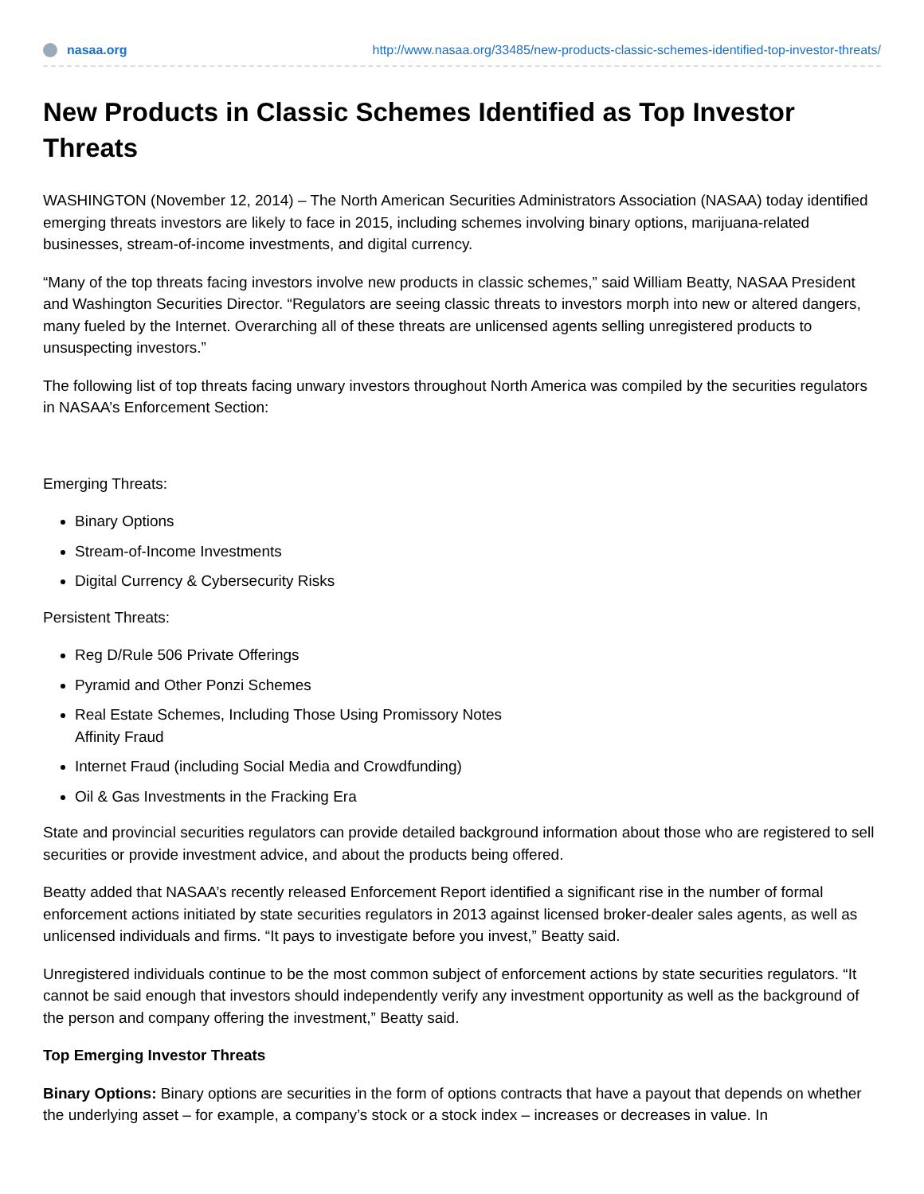nasaa.org http://www.nasaa.org/33485/new-products-classic-schemes-identified-top-investor-threats/
New Products in Classic Schemes Identified as Top Investor Threats
WASHINGTON (November 12, 2014) – The North American Securities Administrators Association (NASAA) today identified emerging threats investors are likely to face in 2015, including schemes involving binary options, marijuana-related businesses, stream-of-income investments, and digital currency.
“Many of the top threats facing investors involve new products in classic schemes,” said William Beatty, NASAA President and Washington Securities Director. “Regulators are seeing classic threats to investors morph into new or altered dangers, many fueled by the Internet. Overarching all of these threats are unlicensed agents selling unregistered products to unsuspecting investors.”
The following list of top threats facing unwary investors throughout North America was compiled by the securities regulators in NASAA’s Enforcement Section:
Emerging Threats:
Binary Options
Stream-of-Income Investments
Digital Currency & Cybersecurity Risks
Persistent Threats:
Reg D/Rule 506 Private Offerings
Pyramid and Other Ponzi Schemes
Real Estate Schemes, Including Those Using Promissory Notes
Affinity Fraud
Internet Fraud (including Social Media and Crowdfunding)
Oil & Gas Investments in the Fracking Era
State and provincial securities regulators can provide detailed background information about those who are registered to sell securities or provide investment advice, and about the products being offered.
Beatty added that NASAA’s recently released Enforcement Report identified a significant rise in the number of formal enforcement actions initiated by state securities regulators in 2013 against licensed broker-dealer sales agents, as well as unlicensed individuals and firms. “It pays to investigate before you invest,” Beatty said.
Unregistered individuals continue to be the most common subject of enforcement actions by state securities regulators. “It cannot be said enough that investors should independently verify any investment opportunity as well as the background of the person and company offering the investment,” Beatty said.
Top Emerging Investor Threats
Binary Options: Binary options are securities in the form of options contracts that have a payout that depends on whether the underlying asset – for example, a company’s stock or a stock index – increases or decreases in value. In